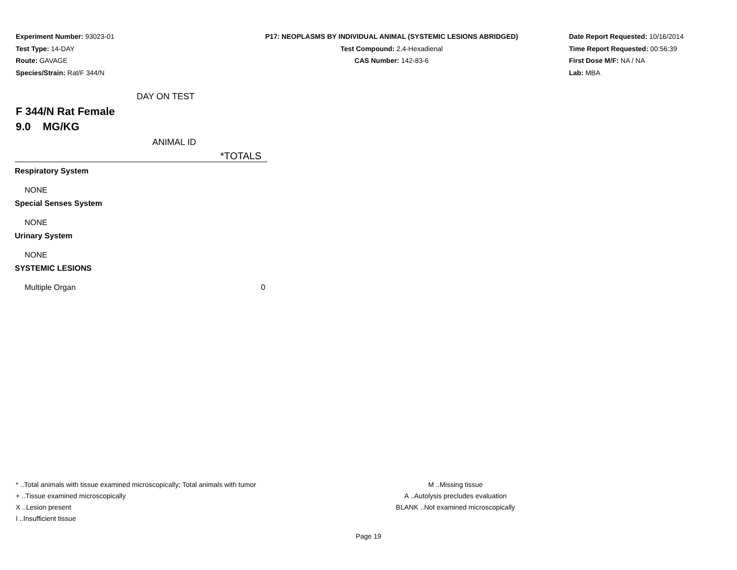Experiment Number: 93023-01
Test Type: 14-DAY
Route: GAVAGE
Species/Strain: Rat/F 344/N
P17: NEOPLASMS BY INDIVIDUAL ANIMAL (SYSTEMIC LESIONS ABRIDGED)
Test Compound: 2,4-Hexadienal
CAS Number: 142-83-6
Date Report Requested: 10/16/2014
Time Report Requested: 00:56:39
First Dose M/F: NA / NA
Lab: MBA
DAY ON TEST
F 344/N Rat Female
9.0 MG/KG
ANIMAL ID
| | *TOTALS |
| --- | --- |
| Respiratory System | |
| NONE | |
| Special Senses System | |
| NONE | |
| Urinary System | |
| NONE | |
| SYSTEMIC LESIONS | |
| Multiple Organ | 0 |
* ..Total animals with tissue examined microscopically; Total animals with tumor
+ ..Tissue examined microscopically
X ..Lesion present
I ..Insufficient tissue
M ..Missing tissue
A ..Autolysis precludes evaluation
BLANK ..Not examined microscopically
Page 19